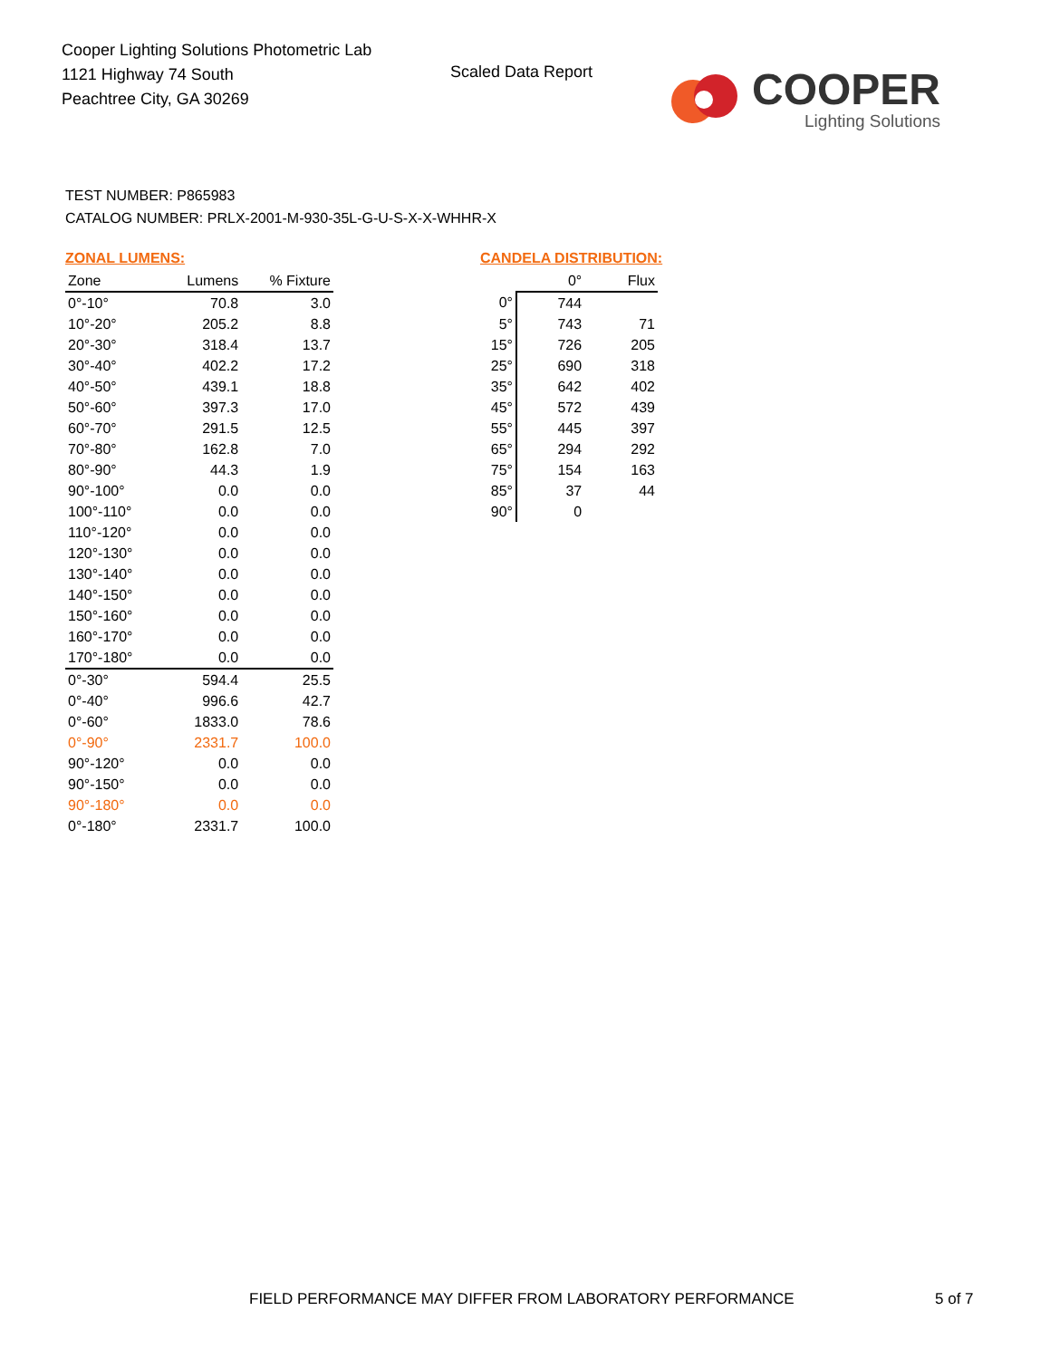Cooper Lighting Solutions Photometric Lab
1121 Highway 74 South
Peachtree City, GA 30269
Scaled Data Report
COOPER
Lighting Solutions
TEST NUMBER: P865983
CATALOG NUMBER: PRLX-2001-M-930-35L-G-U-S-X-X-WHHR-X
ZONAL LUMENS:
| Zone | Lumens | % Fixture |
| --- | --- | --- |
| 0°-10° | 70.8 | 3.0 |
| 10°-20° | 205.2 | 8.8 |
| 20°-30° | 318.4 | 13.7 |
| 30°-40° | 402.2 | 17.2 |
| 40°-50° | 439.1 | 18.8 |
| 50°-60° | 397.3 | 17.0 |
| 60°-70° | 291.5 | 12.5 |
| 70°-80° | 162.8 | 7.0 |
| 80°-90° | 44.3 | 1.9 |
| 90°-100° | 0.0 | 0.0 |
| 100°-110° | 0.0 | 0.0 |
| 110°-120° | 0.0 | 0.0 |
| 120°-130° | 0.0 | 0.0 |
| 130°-140° | 0.0 | 0.0 |
| 140°-150° | 0.0 | 0.0 |
| 150°-160° | 0.0 | 0.0 |
| 160°-170° | 0.0 | 0.0 |
| 170°-180° | 0.0 | 0.0 |
| 0°-30° | 594.4 | 25.5 |
| 0°-40° | 996.6 | 42.7 |
| 0°-60° | 1833.0 | 78.6 |
| 0°-90° | 2331.7 | 100.0 |
| 90°-120° | 0.0 | 0.0 |
| 90°-150° | 0.0 | 0.0 |
| 90°-180° | 0.0 | 0.0 |
| 0°-180° | 2331.7 | 100.0 |
CANDELA DISTRIBUTION:
| | 0° | Flux |
| --- | --- | --- |
| 0° | 744 | |
| 5° | 743 | 71 |
| 15° | 726 | 205 |
| 25° | 690 | 318 |
| 35° | 642 | 402 |
| 45° | 572 | 439 |
| 55° | 445 | 397 |
| 65° | 294 | 292 |
| 75° | 154 | 163 |
| 85° | 37 | 44 |
| 90° | 0 | |
FIELD PERFORMANCE MAY DIFFER FROM LABORATORY PERFORMANCE
5 of 7